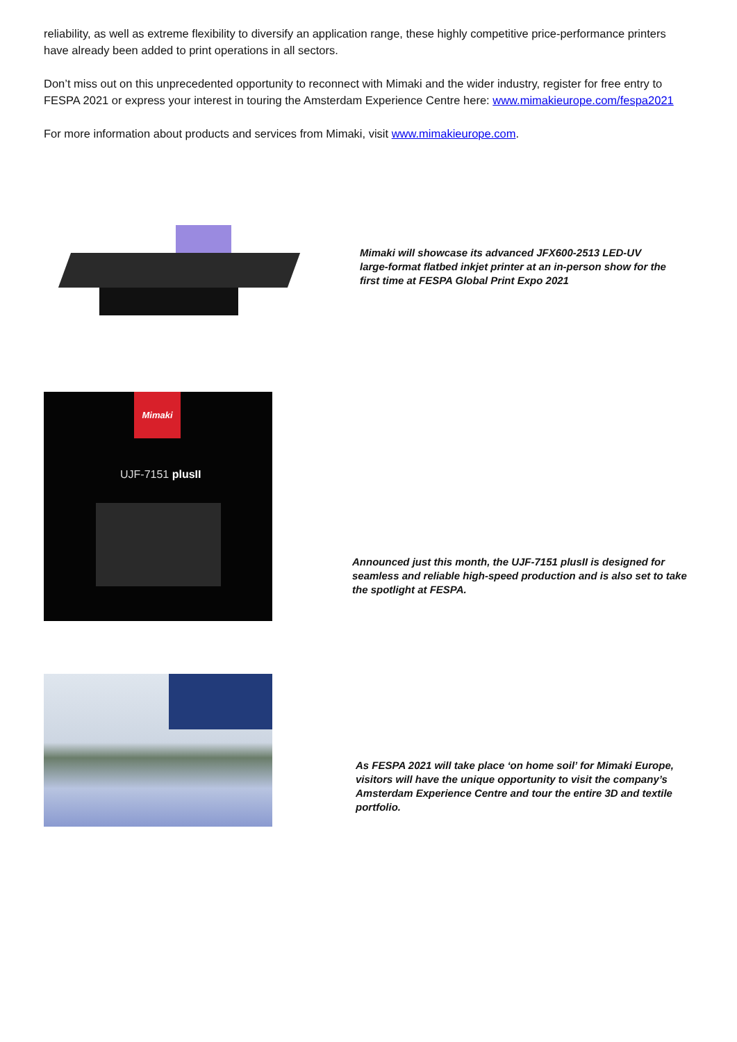reliability, as well as extreme flexibility to diversify an application range, these highly competitive price-performance printers have already been added to print operations in all sectors.
Don’t miss out on this unprecedented opportunity to reconnect with Mimaki and the wider industry, register for free entry to FESPA 2021 or express your interest in touring the Amsterdam Experience Centre here: www.mimakieurope.com/fespa2021
For more information about products and services from Mimaki, visit www.mimakieurope.com.
Mimaki will showcase its advanced JFX600-2513 LED-UV large-format flatbed inkjet printer at an in-person show for the first time at FESPA Global Print Expo 2021
Mimaki
UJF-7151 plusII
Announced just this month, the UJF-7151 plusII is designed for seamless and reliable high-speed production and is also set to take the spotlight at FESPA.
As FESPA 2021 will take place ‘on home soil’ for Mimaki Europe, visitors will have the unique opportunity to visit the company’s Amsterdam Experience Centre and tour the entire 3D and textile portfolio.